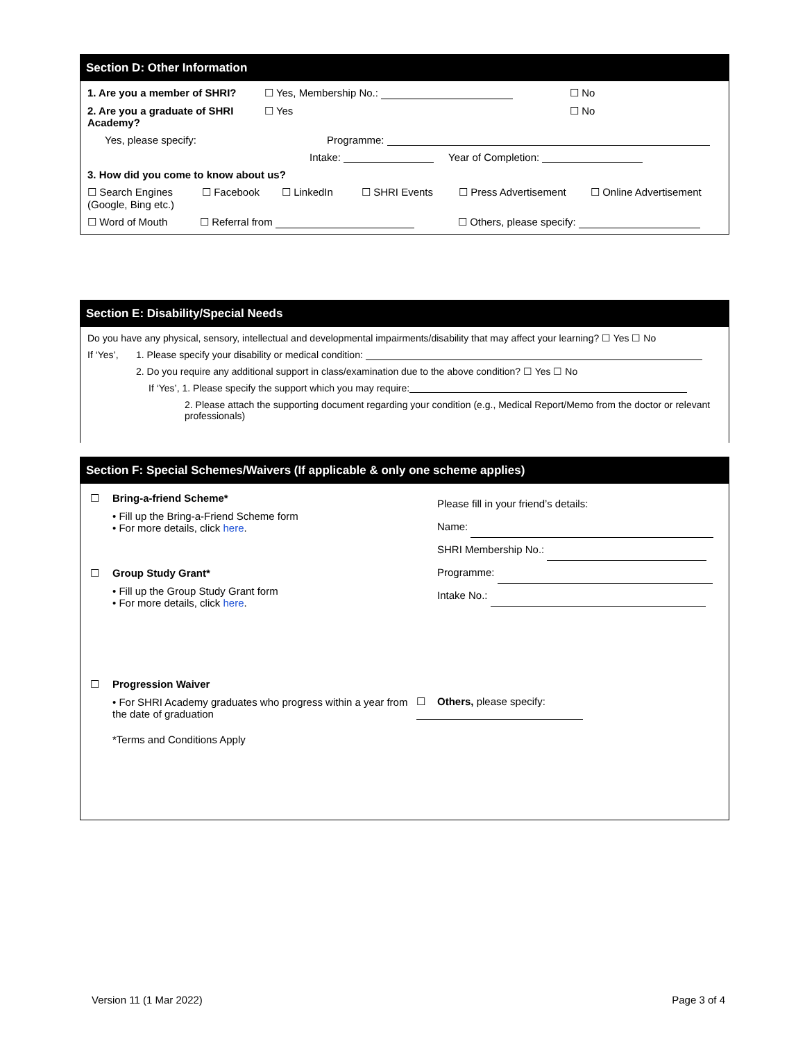Section D: Other Information
1. Are you a member of SHRI? ☐ Yes, Membership No.: ☐ No
2. Are you a graduate of SHRI Academy?
☐ Yes ☐ No
Yes, please specify: Programme:
Intake: Year of Completion:
3. How did you come to know about us?
☐ Search Engines (Google, Bing etc.)
☐ Facebook ☐ LinkedIn ☐ SHRI Events ☐ Press Advertisement ☐ Online Advertisement
☐ Word of Mouth ☐ Referral from ☐ Others, please specify:
Section E: Disability/Special Needs
Do you have any physical, sensory, intellectual and developmental impairments/disability that may affect your learning? ☐ Yes ☐ No
If ‘Yes’,
1. Please specify your disability or medical condition:
2. Do you require any additional support in class/examination due to the above condition? ☐ Yes ☐ No
If ‘Yes’, 1. Please specify the support which you may require:
2. Please attach the supporting document regarding your condition (e.g., Medical Report/Memo from the doctor or relevant professionals)
Section F: Special Schemes/Waivers (If applicable & only one scheme applies)
☐ Bring-a-friend Scheme*
• Fill up the Bring-a-Friend Scheme form
• For more details, click here.
☐ Group Study Grant*
• Fill up the Group Study Grant form
• For more details, click here.
☐ Progression Waiver
• For SHRI Academy graduates who progress within a year from the date of graduation
*Terms and Conditions Apply
Please fill in your friend’s details:
Name:
SHRI Membership No.:
Programme:
Intake No.:
☐ Others, please specify:
Version 11 (1 Mar 2022) Page 3 of 4